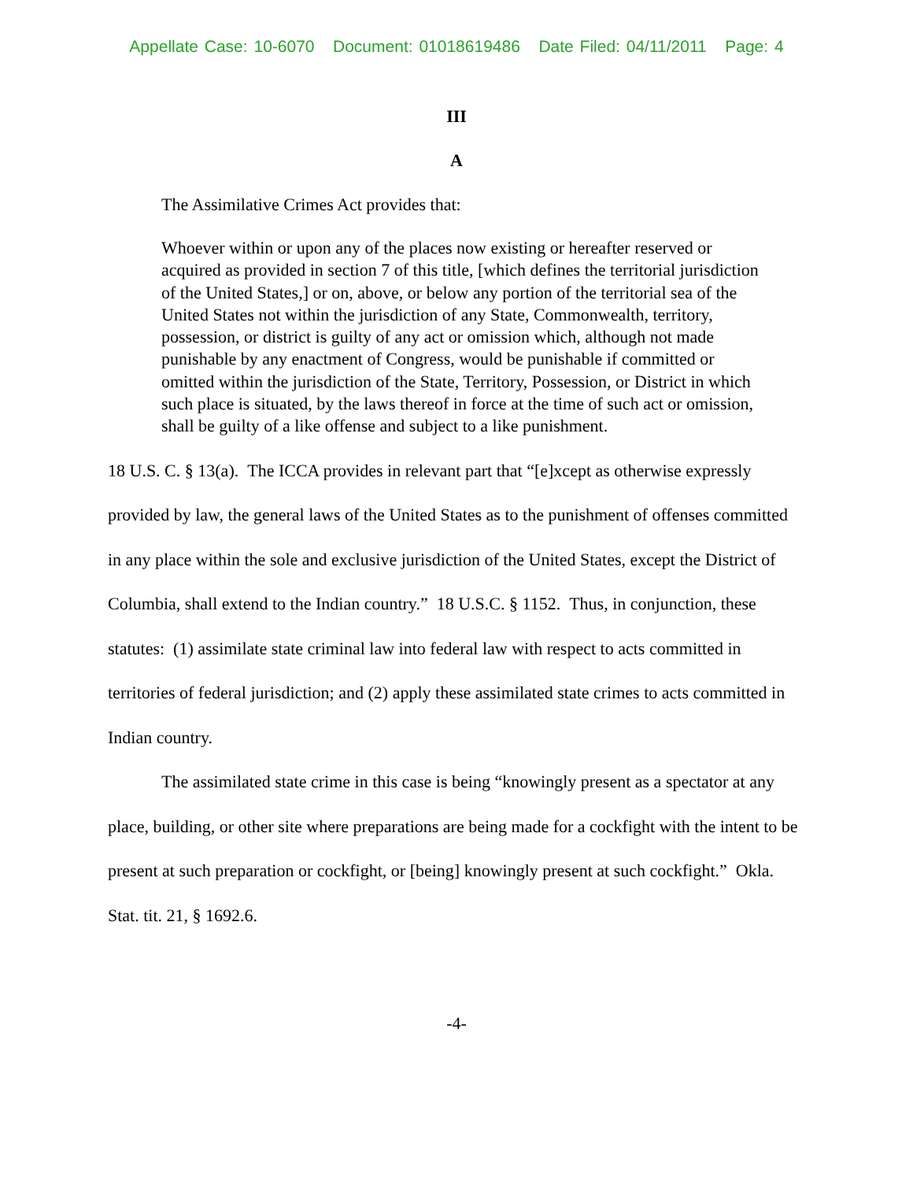Appellate Case: 10-6070 Document: 01018619486 Date Filed: 04/11/2011 Page: 4
III
A
The Assimilative Crimes Act provides that:
Whoever within or upon any of the places now existing or hereafter reserved or acquired as provided in section 7 of this title, [which defines the territorial jurisdiction of the United States,] or on, above, or below any portion of the territorial sea of the United States not within the jurisdiction of any State, Commonwealth, territory, possession, or district is guilty of any act or omission which, although not made punishable by any enactment of Congress, would be punishable if committed or omitted within the jurisdiction of the State, Territory, Possession, or District in which such place is situated, by the laws thereof in force at the time of such act or omission, shall be guilty of a like offense and subject to a like punishment.
18 U.S. C. § 13(a). The ICCA provides in relevant part that “[e]xcept as otherwise expressly provided by law, the general laws of the United States as to the punishment of offenses committed in any place within the sole and exclusive jurisdiction of the United States, except the District of Columbia, shall extend to the Indian country.” 18 U.S.C. § 1152. Thus, in conjunction, these statutes: (1) assimilate state criminal law into federal law with respect to acts committed in territories of federal jurisdiction; and (2) apply these assimilated state crimes to acts committed in Indian country.
The assimilated state crime in this case is being “knowingly present as a spectator at any place, building, or other site where preparations are being made for a cockfight with the intent to be present at such preparation or cockfight, or [being] knowingly present at such cockfight.” Okla. Stat. tit. 21, § 1692.6.
-4-